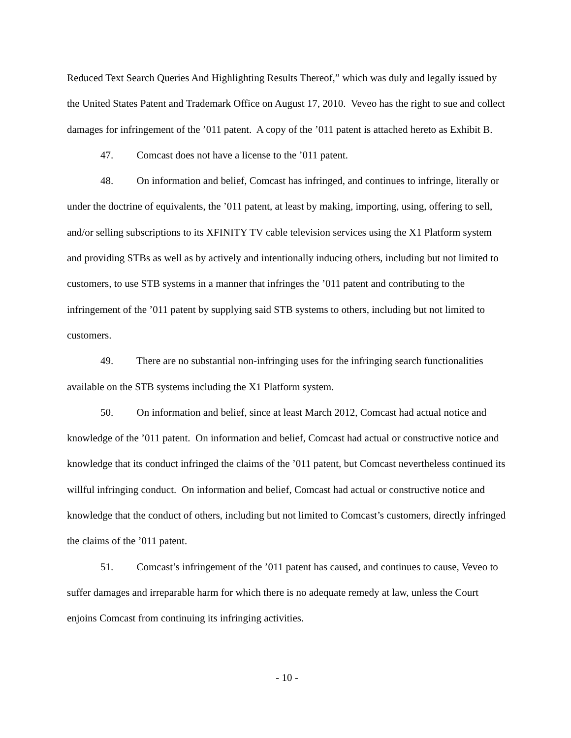Reduced Text Search Queries And Highlighting Results Thereof,” which was duly and legally issued by the United States Patent and Trademark Office on August 17, 2010. Veveo has the right to sue and collect damages for infringement of the ’011 patent. A copy of the ’011 patent is attached hereto as Exhibit B.
47. Comcast does not have a license to the ’011 patent.
48. On information and belief, Comcast has infringed, and continues to infringe, literally or under the doctrine of equivalents, the ’011 patent, at least by making, importing, using, offering to sell, and/or selling subscriptions to its XFINITY TV cable television services using the X1 Platform system and providing STBs as well as by actively and intentionally inducing others, including but not limited to customers, to use STB systems in a manner that infringes the ’011 patent and contributing to the infringement of the ’011 patent by supplying said STB systems to others, including but not limited to customers.
49. There are no substantial non-infringing uses for the infringing search functionalities available on the STB systems including the X1 Platform system.
50. On information and belief, since at least March 2012, Comcast had actual notice and knowledge of the ’011 patent. On information and belief, Comcast had actual or constructive notice and knowledge that its conduct infringed the claims of the ’011 patent, but Comcast nevertheless continued its willful infringing conduct. On information and belief, Comcast had actual or constructive notice and knowledge that the conduct of others, including but not limited to Comcast’s customers, directly infringed the claims of the ’011 patent.
51. Comcast’s infringement of the ’011 patent has caused, and continues to cause, Veveo to suffer damages and irreparable harm for which there is no adequate remedy at law, unless the Court enjoins Comcast from continuing its infringing activities.
- 10 -